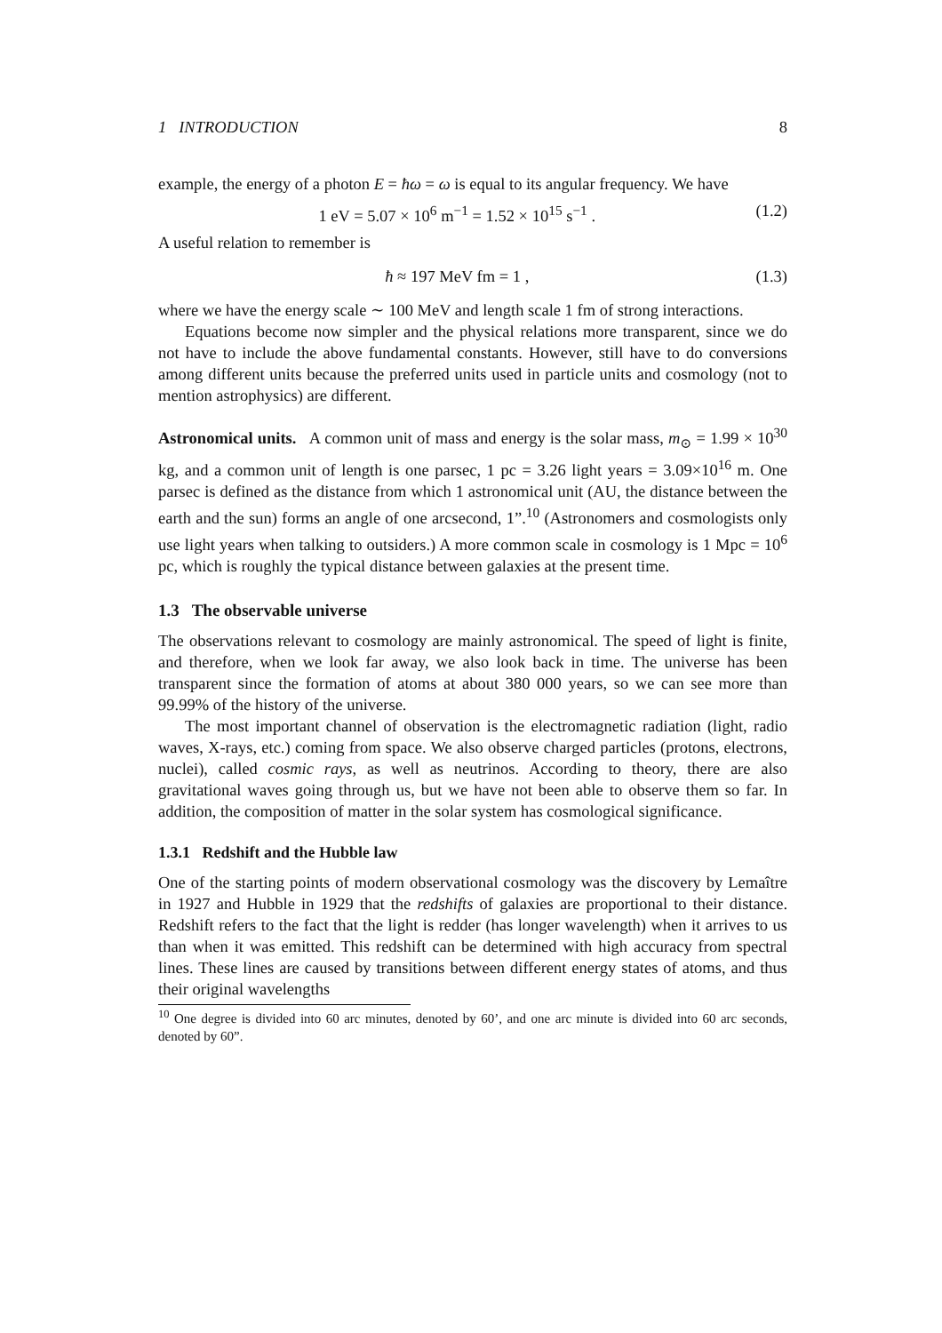1 INTRODUCTION 8
example, the energy of a photon E = ħω = ω is equal to its angular frequency. We have
1 eV = 5.07 × 10<sup>6</sup> m<sup>−1</sup> = 1.52 × 10<sup>15</sup> s<sup>−1</sup> . (1.2)
A useful relation to remember is
ħ ≈ 197 MeV fm = 1 , (1.3)
where we have the energy scale ∼ 100 MeV and length scale 1 fm of strong interactions.
Equations become now simpler and the physical relations more transparent, since we do not have to include the above fundamental constants. However, still have to do conversions among different units because the preferred units used in particle units and cosmology (not to mention astrophysics) are different.
Astronomical units. A common unit of mass and energy is the solar mass, m<sub>⊙</sub> = 1.99 × 10<sup>30</sup> kg, and a common unit of length is one parsec, 1 pc = 3.26 light years = 3.09×10<sup>16</sup> m. One parsec is defined as the distance from which 1 astronomical unit (AU, the distance between the earth and the sun) forms an angle of one arcsecond, 1”.<sup>10</sup> (Astronomers and cosmologists only use light years when talking to outsiders.) A more common scale in cosmology is 1 Mpc = 10<sup>6</sup> pc, which is roughly the typical distance between galaxies at the present time.
1.3 The observable universe
The observations relevant to cosmology are mainly astronomical. The speed of light is finite, and therefore, when we look far away, we also look back in time. The universe has been transparent since the formation of atoms at about 380 000 years, so we can see more than 99.99% of the history of the universe.
The most important channel of observation is the electromagnetic radiation (light, radio waves, X-rays, etc.) coming from space. We also observe charged particles (protons, electrons, nuclei), called cosmic rays, as well as neutrinos. According to theory, there are also gravitational waves going through us, but we have not been able to observe them so far. In addition, the composition of matter in the solar system has cosmological significance.
1.3.1 Redshift and the Hubble law
One of the starting points of modern observational cosmology was the discovery by Lemaître in 1927 and Hubble in 1929 that the redshifts of galaxies are proportional to their distance. Redshift refers to the fact that the light is redder (has longer wavelength) when it arrives to us than when it was emitted. This redshift can be determined with high accuracy from spectral lines. These lines are caused by transitions between different energy states of atoms, and thus their original wavelengths
<sup>10</sup> One degree is divided into 60 arc minutes, denoted by 60’, and one arc minute is divided into 60 arc seconds, denoted by 60”.